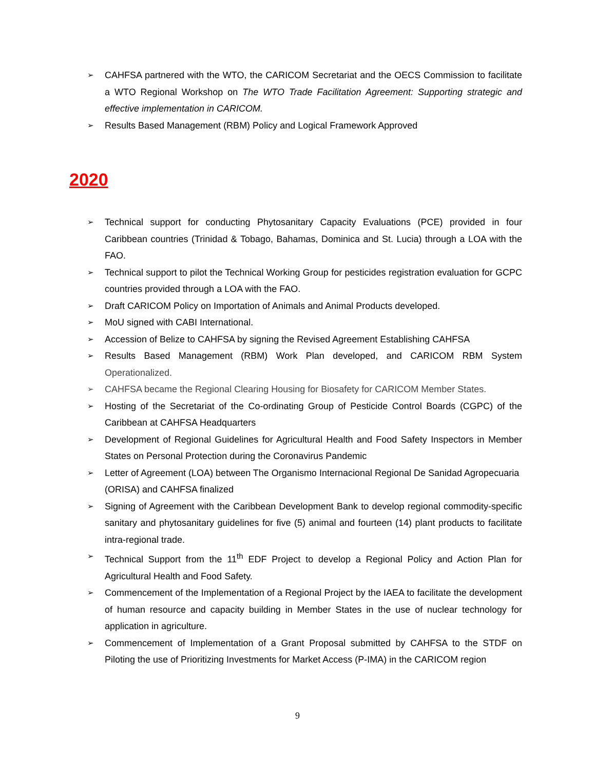➢ CAHFSA partnered with the WTO, the CARICOM Secretariat and the OECS Commission to facilitate a WTO Regional Workshop on The WTO Trade Facilitation Agreement: Supporting strategic and effective implementation in CARICOM.
➢ Results Based Management (RBM) Policy and Logical Framework Approved
2020
➢ Technical support for conducting Phytosanitary Capacity Evaluations (PCE) provided in four Caribbean countries (Trinidad & Tobago, Bahamas, Dominica and St. Lucia) through a LOA with the FAO.
➢ Technical support to pilot the Technical Working Group for pesticides registration evaluation for GCPC countries provided through a LOA with the FAO.
➢ Draft CARICOM Policy on Importation of Animals and Animal Products developed.
➢ MoU signed with CABI International.
➢ Accession of Belize to CAHFSA by signing the Revised Agreement Establishing CAHFSA
➢ Results Based Management (RBM) Work Plan developed, and CARICOM RBM System Operationalized.
➢ CAHFSA became the Regional Clearing Housing for Biosafety for CARICOM Member States.
➢ Hosting of the Secretariat of the Co-ordinating Group of Pesticide Control Boards (CGPC) of the Caribbean at CAHFSA Headquarters
➢ Development of Regional Guidelines for Agricultural Health and Food Safety Inspectors in Member States on Personal Protection during the Coronavirus Pandemic
➢ Letter of Agreement (LOA) between The Organismo Internacional Regional De Sanidad Agropecuaria (ORISA) and CAHFSA finalized
➢ Signing of Agreement with the Caribbean Development Bank to develop regional commodity-specific sanitary and phytosanitary guidelines for five (5) animal and fourteen (14) plant products to facilitate intra-regional trade.
➢ Technical Support from the 11<sup>th</sup> EDF Project to develop a Regional Policy and Action Plan for Agricultural Health and Food Safety.
➢ Commencement of the Implementation of a Regional Project by the IAEA to facilitate the development of human resource and capacity building in Member States in the use of nuclear technology for application in agriculture.
➢ Commencement of Implementation of a Grant Proposal submitted by CAHFSA to the STDF on Piloting the use of Prioritizing Investments for Market Access (P-IMA) in the CARICOM region
9